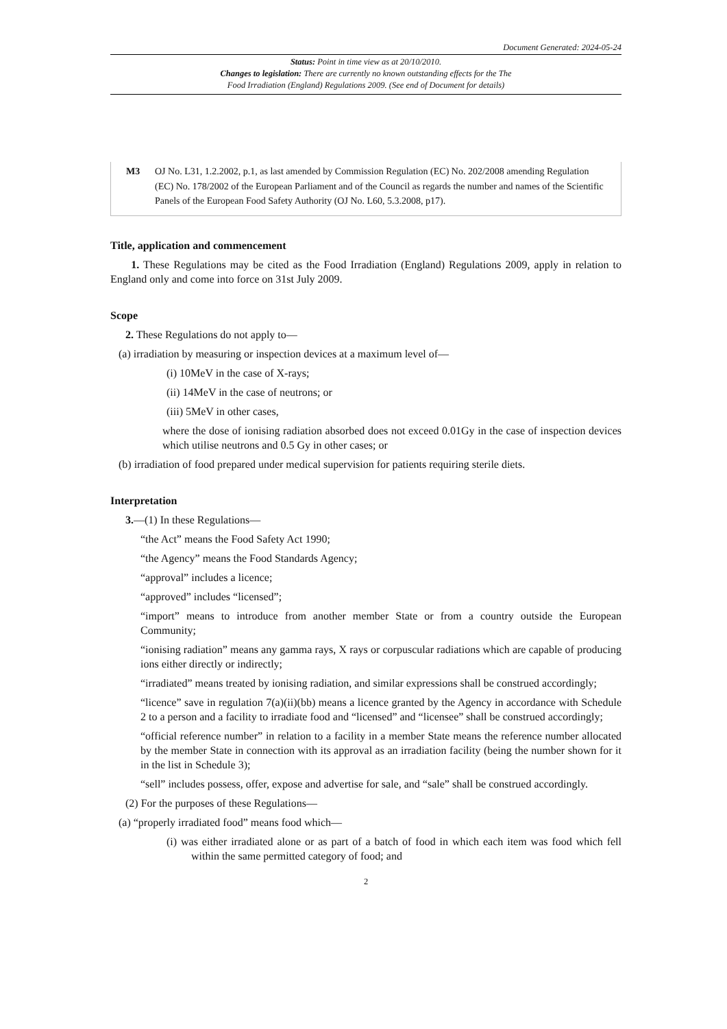Document Generated: 2024-05-24
Status: Point in time view as at 20/10/2010.
Changes to legislation: There are currently no known outstanding effects for the The
Food Irradiation (England) Regulations 2009. (See end of Document for details)
M3 OJ No. L31, 1.2.2002, p.1, as last amended by Commission Regulation (EC) No. 202/2008 amending Regulation (EC) No. 178/2002 of the European Parliament and of the Council as regards the number and names of the Scientific Panels of the European Food Safety Authority (OJ No. L60, 5.3.2008, p17).
Title, application and commencement
1. These Regulations may be cited as the Food Irradiation (England) Regulations 2009, apply in relation to England only and come into force on 31st July 2009.
Scope
2. These Regulations do not apply to—
(a) irradiation by measuring or inspection devices at a maximum level of—
(i) 10MeV in the case of X-rays;
(ii) 14MeV in the case of neutrons; or
(iii) 5MeV in other cases,
where the dose of ionising radiation absorbed does not exceed 0.01Gy in the case of inspection devices which utilise neutrons and 0.5 Gy in other cases; or
(b) irradiation of food prepared under medical supervision for patients requiring sterile diets.
Interpretation
3.—(1) In these Regulations—
“the Act” means the Food Safety Act 1990;
“the Agency” means the Food Standards Agency;
“approval” includes a licence;
“approved” includes “licensed”;
“import” means to introduce from another member State or from a country outside the European Community;
“ionising radiation” means any gamma rays, X rays or corpuscular radiations which are capable of producing ions either directly or indirectly;
“irradiated” means treated by ionising radiation, and similar expressions shall be construed accordingly;
“licence” save in regulation 7(a)(ii)(bb) means a licence granted by the Agency in accordance with Schedule 2 to a person and a facility to irradiate food and “licensed” and “licensee” shall be construed accordingly;
“official reference number” in relation to a facility in a member State means the reference number allocated by the member State in connection with its approval as an irradiation facility (being the number shown for it in the list in Schedule 3);
“sell” includes possess, offer, expose and advertise for sale, and “sale” shall be construed accordingly.
(2) For the purposes of these Regulations—
(a) “properly irradiated food” means food which—
(i) was either irradiated alone or as part of a batch of food in which each item was food which fell within the same permitted category of food; and
2